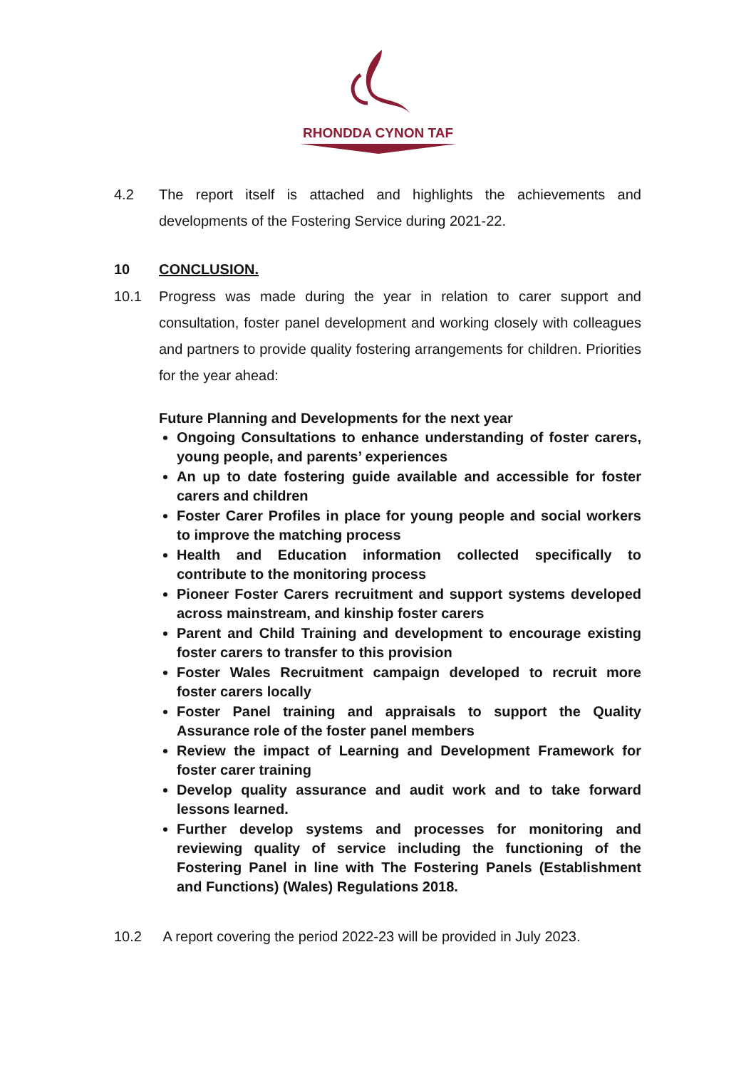RHONDDA CYNON TAF
4.2 The report itself is attached and highlights the achievements and developments of the Fostering Service during 2021-22.
10 CONCLUSION.
10.1 Progress was made during the year in relation to carer support and consultation, foster panel development and working closely with colleagues and partners to provide quality fostering arrangements for children. Priorities for the year ahead:
Future Planning and Developments for the next year
Ongoing Consultations to enhance understanding of foster carers, young people, and parents’ experiences
An up to date fostering guide available and accessible for foster carers and children
Foster Carer Profiles in place for young people and social workers to improve the matching process
Health and Education information collected specifically to contribute to the monitoring process
Pioneer Foster Carers recruitment and support systems developed across mainstream, and kinship foster carers
Parent and Child Training and development to encourage existing foster carers to transfer to this provision
Foster Wales Recruitment campaign developed to recruit more foster carers locally
Foster Panel training and appraisals to support the Quality Assurance role of the foster panel members
Review the impact of Learning and Development Framework for foster carer training
Develop quality assurance and audit work and to take forward lessons learned.
Further develop systems and processes for monitoring and reviewing quality of service including the functioning of the Fostering Panel in line with The Fostering Panels (Establishment and Functions) (Wales) Regulations 2018.
10.2 A report covering the period 2022-23 will be provided in July 2023.